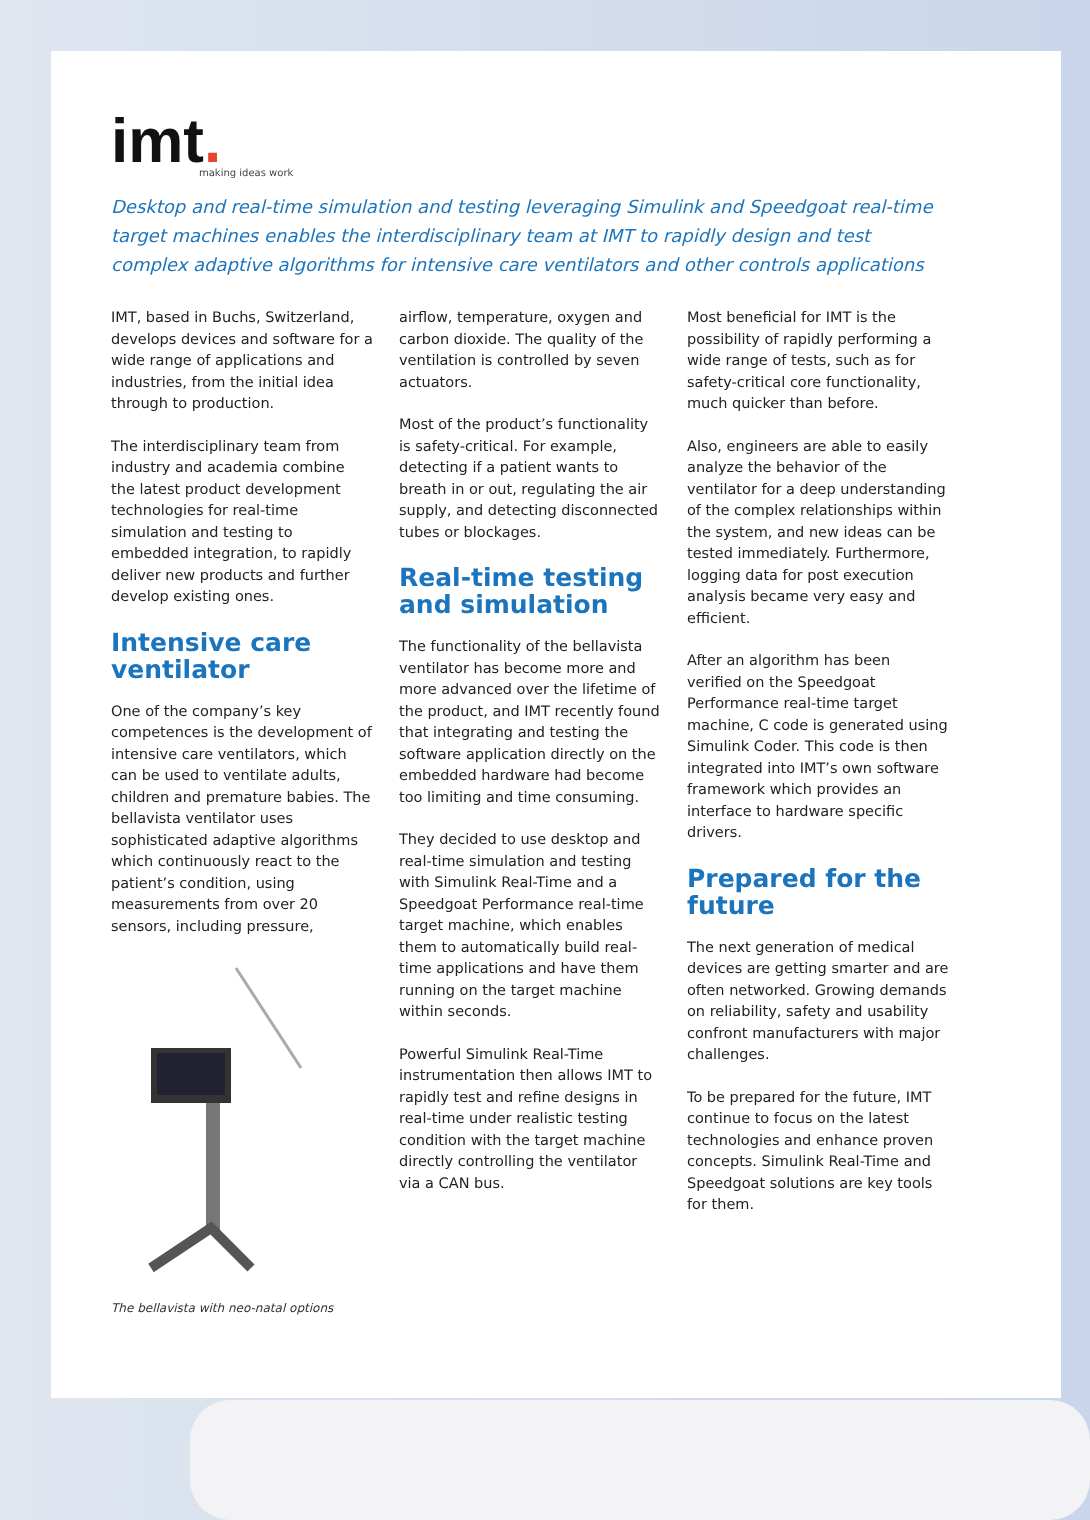imt.
making ideas work
Desktop and real-time simulation and testing leveraging Simulink and Speedgoat real-time target machines enables the interdisciplinary team at IMT to rapidly design and test complex adaptive algorithms for intensive care ventilators and other controls applications
IMT, based in Buchs, Switzerland, develops devices and software for a wide range of applications and industries, from the initial idea through to production.
The interdisciplinary team from industry and academia combine the latest product development technologies for real-time simulation and testing to embedded integration, to rapidly deliver new products and further develop existing ones.
Intensive care ventilator
One of the company’s key competences is the development of intensive care ventilators, which can be used to ventilate adults, children and premature babies. The bellavista ventilator uses sophisticated adaptive algorithms which continuously react to the patient’s condition, using measurements from over 20 sensors, including pressure,
The bellavista with neo-natal options
airflow, temperature, oxygen and carbon dioxide. The quality of the ventilation is controlled by seven actuators.
Most of the product’s functionality is safety-critical. For example, detecting if a patient wants to breath in or out, regulating the air supply, and detecting disconnected tubes or blockages.
Real-time testing and simulation
The functionality of the bellavista ventilator has become more and more advanced over the lifetime of the product, and IMT recently found that integrating and testing the software application directly on the embedded hardware had become too limiting and time consuming.
They decided to use desktop and real-time simulation and testing with Simulink Real-Time and a Speedgoat Performance real-time target machine, which enables them to automatically build real-time applications and have them running on the target machine within seconds.
Powerful Simulink Real-Time instrumentation then allows IMT to rapidly test and refine designs in real-time under realistic testing condition with the target machine directly controlling the ventilator via a CAN bus.
Most beneficial for IMT is the possibility of rapidly performing a wide range of tests, such as for safety-critical core functionality, much quicker than before.
Also, engineers are able to easily analyze the behavior of the ventilator for a deep understanding of the complex relationships within the system, and new ideas can be tested immediately. Furthermore, logging data for post execution analysis became very easy and efficient.
After an algorithm has been verified on the Speedgoat Performance real-time target machine, C code is generated using Simulink Coder. This code is then integrated into IMT’s own software framework which provides an interface to hardware specific drivers.
Prepared for the future
The next generation of medical devices are getting smarter and are often networked. Growing demands on reliability, safety and usability confront manufacturers with major challenges.
To be prepared for the future, IMT continue to focus on the latest technologies and enhance proven concepts. Simulink Real-Time and Speedgoat solutions are key tools for them.